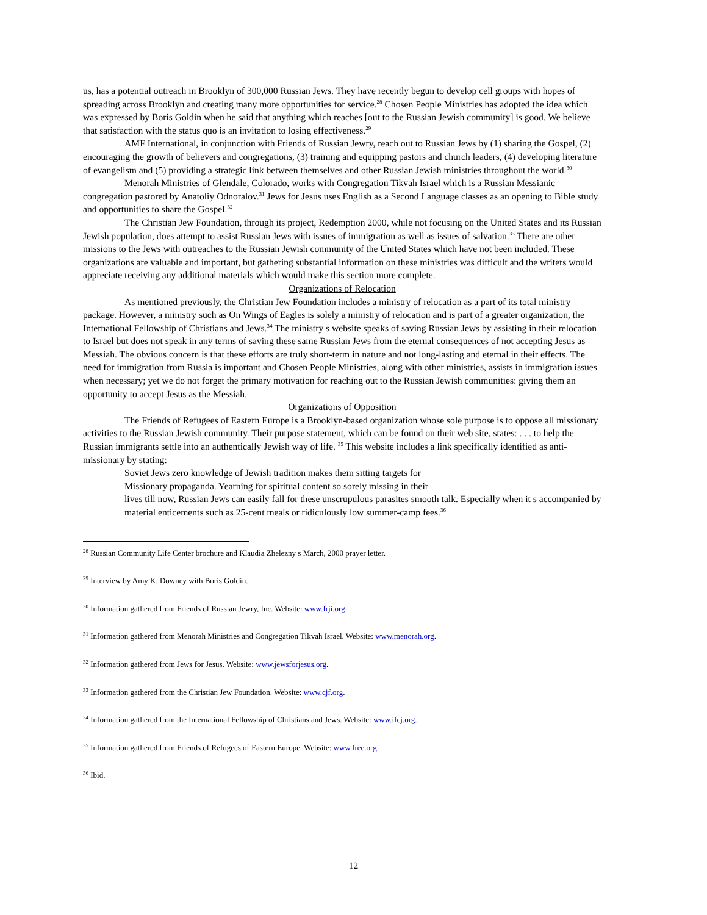us, has a potential outreach in Brooklyn of 300,000 Russian Jews. They have recently begun to develop cell groups with hopes of spreading across Brooklyn and creating many more opportunities for service.<sup>28</sup> Chosen People Ministries has adopted the idea which was expressed by Boris Goldin when he said that anything which reaches [out to the Russian Jewish community] is good. We believe that satisfaction with the status quo is an invitation to losing effectiveness.<sup>29</sup>
AMF International, in conjunction with Friends of Russian Jewry, reach out to Russian Jews by (1) sharing the Gospel, (2) encouraging the growth of believers and congregations, (3) training and equipping pastors and church leaders, (4) developing literature of evangelism and (5) providing a strategic link between themselves and other Russian Jewish ministries throughout the world.<sup>30</sup>
Menorah Ministries of Glendale, Colorado, works with Congregation Tikvah Israel which is a Russian Messianic congregation pastored by Anatoliy Odnoralov.<sup>31</sup> Jews for Jesus uses English as a Second Language classes as an opening to Bible study and opportunities to share the Gospel.<sup>32</sup>
The Christian Jew Foundation, through its project, Redemption 2000, while not focusing on the United States and its Russian Jewish population, does attempt to assist Russian Jews with issues of immigration as well as issues of salvation.<sup>33</sup> There are other missions to the Jews with outreaches to the Russian Jewish community of the United States which have not been included. These organizations are valuable and important, but gathering substantial information on these ministries was difficult and the writers would appreciate receiving any additional materials which would make this section more complete.
Organizations of Relocation
As mentioned previously, the Christian Jew Foundation includes a ministry of relocation as a part of its total ministry package. However, a ministry such as On Wings of Eagles is solely a ministry of relocation and is part of a greater organization, the International Fellowship of Christians and Jews.<sup>34</sup> The ministry s website speaks of saving Russian Jews by assisting in their relocation to Israel but does not speak in any terms of saving these same Russian Jews from the eternal consequences of not accepting Jesus as Messiah. The obvious concern is that these efforts are truly short-term in nature and not long-lasting and eternal in their effects. The need for immigration from Russia is important and Chosen People Ministries, along with other ministries, assists in immigration issues when necessary; yet we do not forget the primary motivation for reaching out to the Russian Jewish communities: giving them an opportunity to accept Jesus as the Messiah.
Organizations of Opposition
The Friends of Refugees of Eastern Europe is a Brooklyn-based organization whose sole purpose is to oppose all missionary activities to the Russian Jewish community. Their purpose statement, which can be found on their web site, states: . . . to help the Russian immigrants settle into an authentically Jewish way of life. <sup>35</sup> This website includes a link specifically identified as anti-missionary by stating:
Soviet Jews zero knowledge of Jewish tradition makes them sitting targets for
Missionary propaganda. Yearning for spiritual content so sorely missing in their
lives till now, Russian Jews can easily fall for these unscrupulous parasites smooth talk. Especially when it s accompanied by material enticements such as 25-cent meals or ridiculously low summer-camp fees.<sup>36</sup>
<sup>28</sup> Russian Community Life Center brochure and Klaudia Zhelezny s March, 2000 prayer letter.
<sup>29</sup> Interview by Amy K. Downey with Boris Goldin.
<sup>30</sup> Information gathered from Friends of Russian Jewry, Inc. Website: www.frji.org.
<sup>31</sup> Information gathered from Menorah Ministries and Congregation Tikvah Israel. Website: www.menorah.org.
<sup>32</sup> Information gathered from Jews for Jesus. Website: www.jewsforjesus.org.
<sup>33</sup> Information gathered from the Christian Jew Foundation. Website: www.cjf.org.
<sup>34</sup> Information gathered from the International Fellowship of Christians and Jews. Website: www.ifcj.org.
<sup>35</sup> Information gathered from Friends of Refugees of Eastern Europe. Website: www.free.org.
<sup>36</sup> Ibid.
12